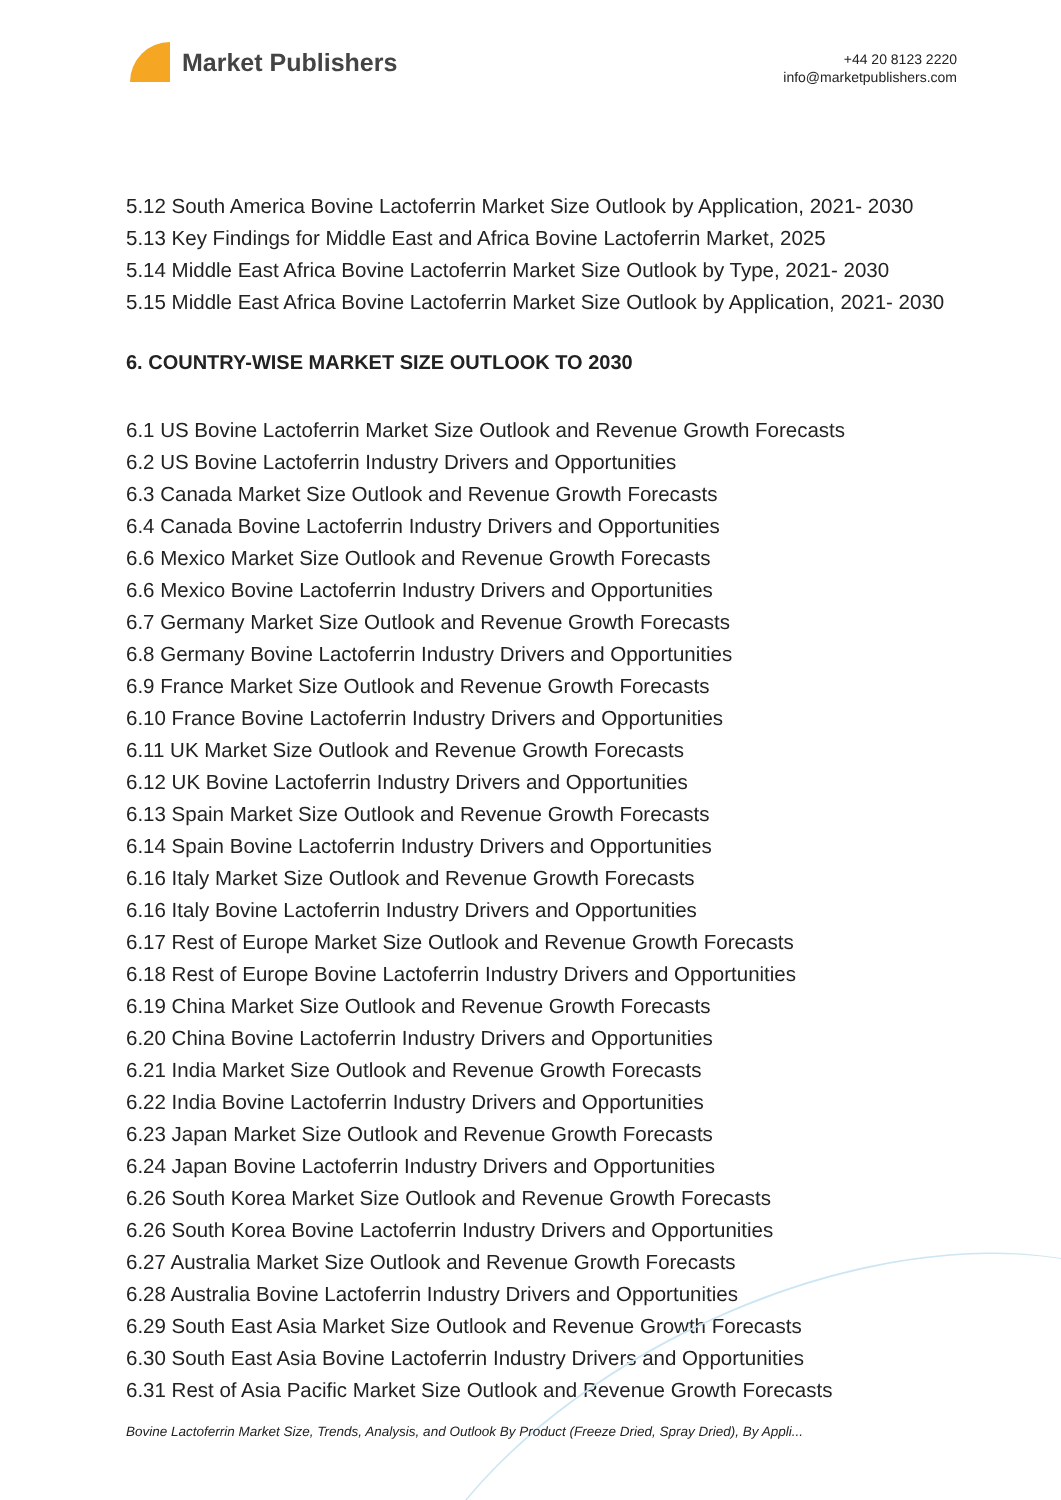Market Publishers
+44 20 8123 2220
info@marketpublishers.com
5.12 South America Bovine Lactoferrin Market Size Outlook by Application, 2021- 2030
5.13 Key Findings for Middle East and Africa Bovine Lactoferrin Market, 2025
5.14 Middle East Africa Bovine Lactoferrin Market Size Outlook by Type, 2021- 2030
5.15 Middle East Africa Bovine Lactoferrin Market Size Outlook by Application, 2021- 2030
6. COUNTRY-WISE MARKET SIZE OUTLOOK TO 2030
6.1 US Bovine Lactoferrin Market Size Outlook and Revenue Growth Forecasts
6.2 US Bovine Lactoferrin Industry Drivers and Opportunities
6.3 Canada Market Size Outlook and Revenue Growth Forecasts
6.4 Canada Bovine Lactoferrin Industry Drivers and Opportunities
6.6 Mexico Market Size Outlook and Revenue Growth Forecasts
6.6 Mexico Bovine Lactoferrin Industry Drivers and Opportunities
6.7 Germany Market Size Outlook and Revenue Growth Forecasts
6.8 Germany Bovine Lactoferrin Industry Drivers and Opportunities
6.9 France Market Size Outlook and Revenue Growth Forecasts
6.10 France Bovine Lactoferrin Industry Drivers and Opportunities
6.11 UK Market Size Outlook and Revenue Growth Forecasts
6.12 UK Bovine Lactoferrin Industry Drivers and Opportunities
6.13 Spain Market Size Outlook and Revenue Growth Forecasts
6.14 Spain Bovine Lactoferrin Industry Drivers and Opportunities
6.16 Italy Market Size Outlook and Revenue Growth Forecasts
6.16 Italy Bovine Lactoferrin Industry Drivers and Opportunities
6.17 Rest of Europe Market Size Outlook and Revenue Growth Forecasts
6.18 Rest of Europe Bovine Lactoferrin Industry Drivers and Opportunities
6.19 China Market Size Outlook and Revenue Growth Forecasts
6.20 China Bovine Lactoferrin Industry Drivers and Opportunities
6.21 India Market Size Outlook and Revenue Growth Forecasts
6.22 India Bovine Lactoferrin Industry Drivers and Opportunities
6.23 Japan Market Size Outlook and Revenue Growth Forecasts
6.24 Japan Bovine Lactoferrin Industry Drivers and Opportunities
6.26 South Korea Market Size Outlook and Revenue Growth Forecasts
6.26 South Korea Bovine Lactoferrin Industry Drivers and Opportunities
6.27 Australia Market Size Outlook and Revenue Growth Forecasts
6.28 Australia Bovine Lactoferrin Industry Drivers and Opportunities
6.29 South East Asia Market Size Outlook and Revenue Growth Forecasts
6.30 South East Asia Bovine Lactoferrin Industry Drivers and Opportunities
6.31 Rest of Asia Pacific Market Size Outlook and Revenue Growth Forecasts
Bovine Lactoferrin Market Size, Trends, Analysis, and Outlook By Product (Freeze Dried, Spray Dried), By Appli...